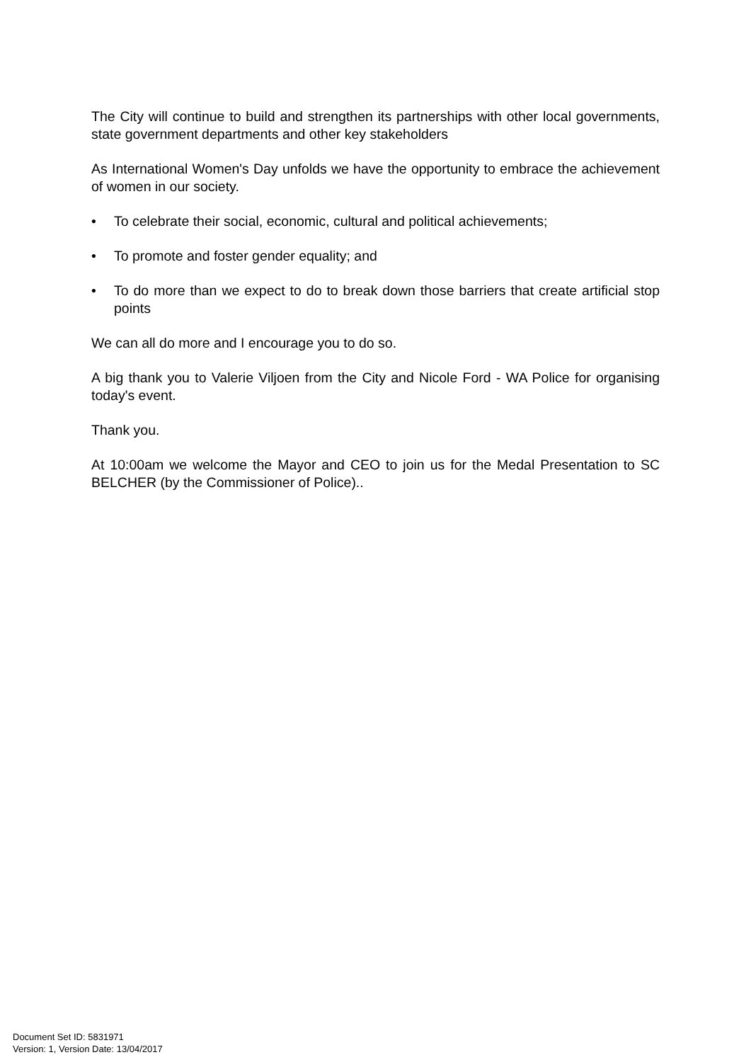The City will continue to build and strengthen its partnerships with other local governments, state government departments and other key stakeholders
As International Women's Day unfolds we have the opportunity to embrace the achievement of women in our society.
• To celebrate their social, economic, cultural and political achievements;
• To promote and foster gender equality; and
• To do more than we expect to do to break down those barriers that create artificial stop points
We can all do more and I encourage you to do so.
A big thank you to Valerie Viljoen from the City and Nicole Ford - WA Police for organising today's event.
Thank you.
At 10:00am we welcome the Mayor and CEO to join us for the Medal Presentation to SC BELCHER (by the Commissioner of Police)..
Document Set ID: 5831971
Version: 1, Version Date: 13/04/2017